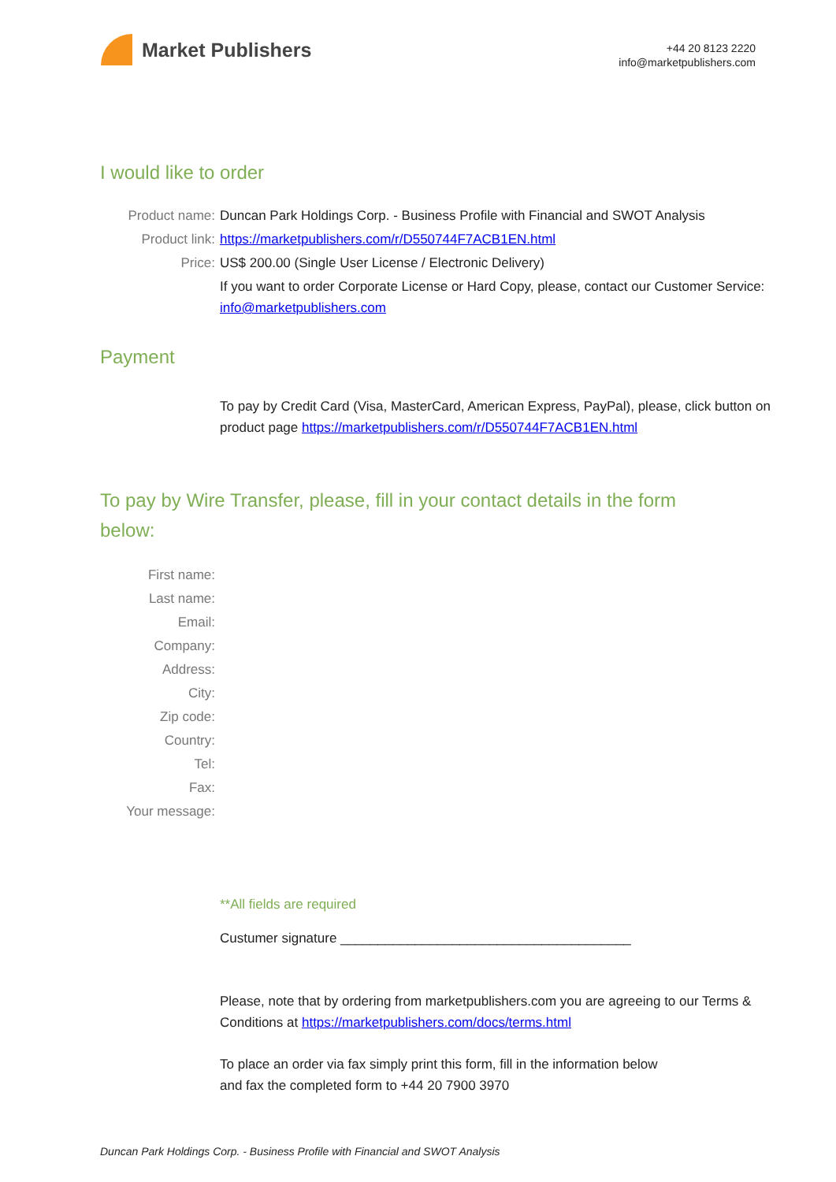Market Publishers
+44 20 8123 2220
info@marketpublishers.com
I would like to order
Product name: Duncan Park Holdings Corp. - Business Profile with Financial and SWOT Analysis
Product link: https://marketpublishers.com/r/D550744F7ACB1EN.html
Price: US$ 200.00 (Single User License / Electronic Delivery)
If you want to order Corporate License or Hard Copy, please, contact our Customer Service:
info@marketpublishers.com
Payment
To pay by Credit Card (Visa, MasterCard, American Express, PayPal), please, click button on product page https://marketpublishers.com/r/D550744F7ACB1EN.html
To pay by Wire Transfer, please, fill in your contact details in the form below:
First name:
Last name:
Email:
Company:
Address:
City:
Zip code:
Country:
Tel:
Fax:
Your message:
**All fields are required
Custumer signature _______________________________________
Please, note that by ordering from marketpublishers.com you are agreeing to our Terms & Conditions at https://marketpublishers.com/docs/terms.html
To place an order via fax simply print this form, fill in the information below
and fax the completed form to +44 20 7900 3970
Duncan Park Holdings Corp. - Business Profile with Financial and SWOT Analysis